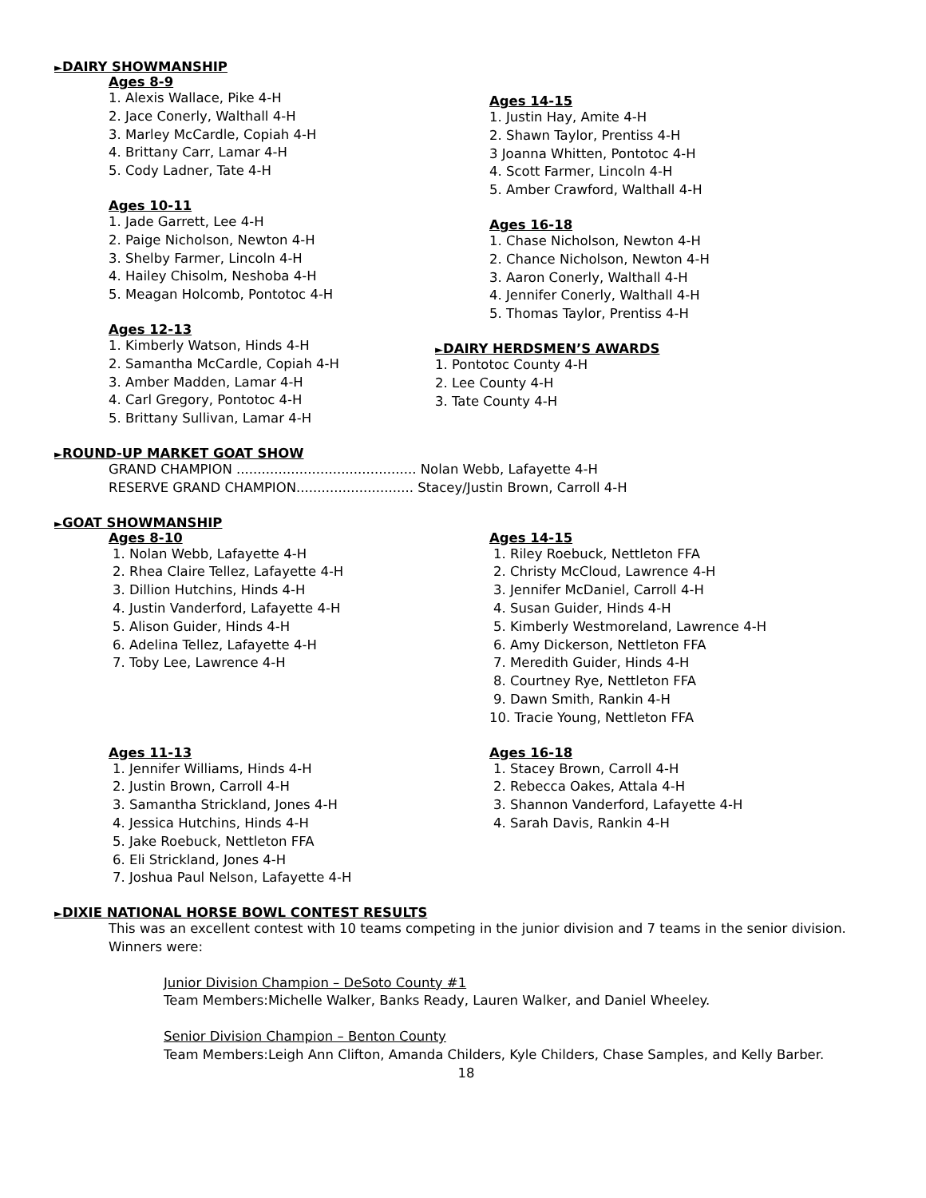►DAIRY SHOWMANSHIP
Ages 8-9
1. Alexis Wallace, Pike 4-H
2. Jace Conerly, Walthall 4-H
3. Marley McCardle, Copiah 4-H
4. Brittany Carr, Lamar 4-H
5. Cody Ladner, Tate 4-H
Ages 10-11
1. Jade Garrett, Lee 4-H
2. Paige Nicholson, Newton 4-H
3. Shelby Farmer, Lincoln 4-H
4. Hailey Chisolm, Neshoba 4-H
5. Meagan Holcomb, Pontotoc 4-H
Ages 12-13
1. Kimberly Watson, Hinds 4-H
2. Samantha McCardle, Copiah 4-H
3. Amber Madden, Lamar 4-H
4. Carl Gregory, Pontotoc 4-H
5. Brittany Sullivan, Lamar 4-H
Ages 14-15
1. Justin Hay, Amite 4-H
2. Shawn Taylor, Prentiss 4-H
3 Joanna Whitten, Pontotoc 4-H
4. Scott Farmer, Lincoln 4-H
5. Amber Crawford, Walthall 4-H
Ages 16-18
1. Chase Nicholson, Newton 4-H
2. Chance Nicholson, Newton 4-H
3. Aaron Conerly, Walthall 4-H
4. Jennifer Conerly, Walthall 4-H
5. Thomas Taylor, Prentiss 4-H
►DAIRY HERDSMEN’S AWARDS
1. Pontotoc County 4-H
2. Lee County 4-H
3. Tate County 4-H
►ROUND-UP MARKET GOAT SHOW
GRAND CHAMPION ........................................... Nolan Webb, Lafayette 4-H
RESERVE GRAND CHAMPION............................ Stacey/Justin Brown, Carroll 4-H
►GOAT SHOWMANSHIP
Ages 8-10
1. Nolan Webb, Lafayette 4-H
2. Rhea Claire Tellez, Lafayette 4-H
3. Dillion Hutchins, Hinds 4-H
4. Justin Vanderford, Lafayette 4-H
5. Alison Guider, Hinds 4-H
6. Adelina Tellez, Lafayette 4-H
7. Toby Lee, Lawrence 4-H
Ages 14-15
1. Riley Roebuck, Nettleton FFA
2. Christy McCloud, Lawrence 4-H
3. Jennifer McDaniel, Carroll 4-H
4. Susan Guider, Hinds 4-H
5. Kimberly Westmoreland, Lawrence 4-H
6. Amy Dickerson, Nettleton FFA
7. Meredith Guider, Hinds 4-H
8. Courtney Rye, Nettleton FFA
9. Dawn Smith, Rankin 4-H
10. Tracie Young, Nettleton FFA
Ages 11-13
1. Jennifer Williams, Hinds 4-H
2. Justin Brown, Carroll 4-H
3. Samantha Strickland, Jones 4-H
4. Jessica Hutchins, Hinds 4-H
5. Jake Roebuck, Nettleton FFA
6. Eli Strickland, Jones 4-H
7. Joshua Paul Nelson, Lafayette 4-H
Ages 16-18
1. Stacey Brown, Carroll 4-H
2. Rebecca Oakes, Attala 4-H
3. Shannon Vanderford, Lafayette 4-H
4. Sarah Davis, Rankin 4-H
►DIXIE NATIONAL HORSE BOWL CONTEST RESULTS
This was an excellent contest with 10 teams competing in the junior division and 7 teams in the senior division. Winners were:
Junior Division Champion – DeSoto County #1
Team Members:Michelle Walker, Banks Ready, Lauren Walker, and Daniel Wheeley.
Senior Division Champion – Benton County
Team Members:Leigh Ann Clifton, Amanda Childers, Kyle Childers, Chase Samples, and Kelly Barber.
18